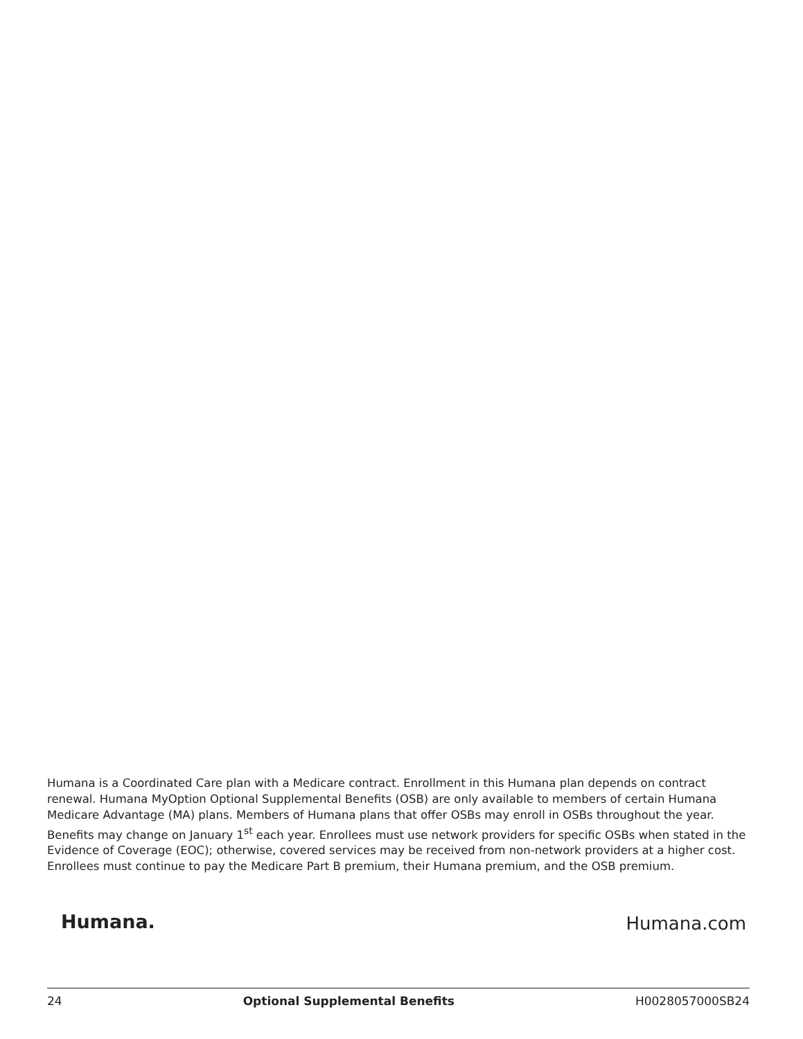Humana is a Coordinated Care plan with a Medicare contract. Enrollment in this Humana plan depends on contract renewal. Humana MyOption Optional Supplemental Benefits (OSB) are only available to members of certain Humana Medicare Advantage (MA) plans. Members of Humana plans that offer OSBs may enroll in OSBs throughout the year. Benefits may change on January 1<sup>st</sup> each year. Enrollees must use network providers for specific OSBs when stated in the Evidence of Coverage (EOC); otherwise, covered services may be received from non-network providers at a higher cost. Enrollees must continue to pay the Medicare Part B premium, their Humana premium, and the OSB premium.
Humana. Humana.com
24 Optional Supplemental Benefits H0028057000SB24